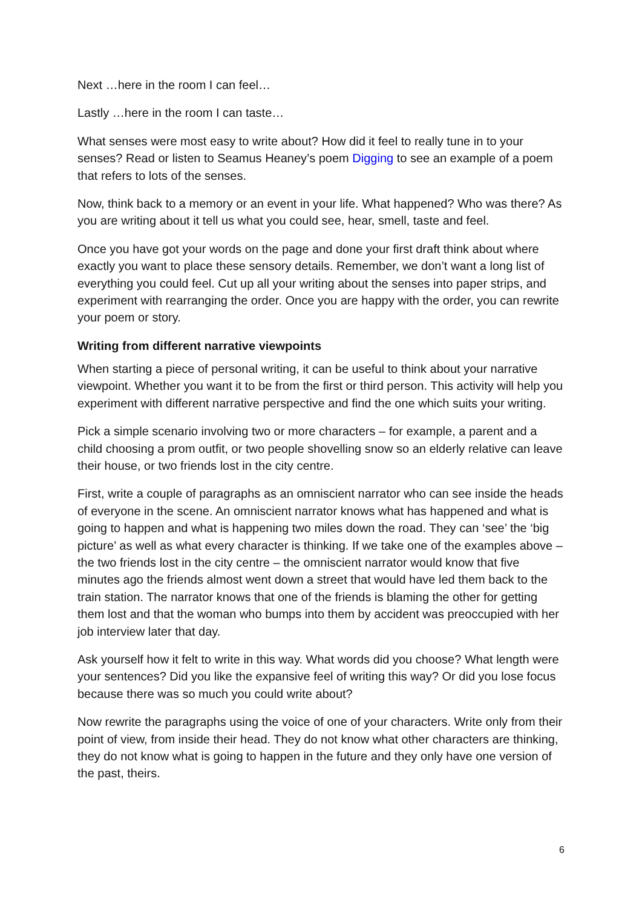Next …here in the room I can feel…
Lastly …here in the room I can taste…
What senses were most easy to write about? How did it feel to really tune in to your senses? Read or listen to Seamus Heaney’s poem Digging to see an example of a poem that refers to lots of the senses.
Now, think back to a memory or an event in your life. What happened? Who was there? As you are writing about it tell us what you could see, hear, smell, taste and feel.
Once you have got your words on the page and done your first draft think about where exactly you want to place these sensory details. Remember, we don’t want a long list of everything you could feel. Cut up all your writing about the senses into paper strips, and experiment with rearranging the order. Once you are happy with the order, you can rewrite your poem or story.
Writing from different narrative viewpoints
When starting a piece of personal writing, it can be useful to think about your narrative viewpoint. Whether you want it to be from the first or third person. This activity will help you experiment with different narrative perspective and find the one which suits your writing.
Pick a simple scenario involving two or more characters – for example, a parent and a child choosing a prom outfit, or two people shovelling snow so an elderly relative can leave their house, or two friends lost in the city centre.
First, write a couple of paragraphs as an omniscient narrator who can see inside the heads of everyone in the scene. An omniscient narrator knows what has happened and what is going to happen and what is happening two miles down the road. They can ‘see’ the ‘big picture’ as well as what every character is thinking. If we take one of the examples above – the two friends lost in the city centre – the omniscient narrator would know that five minutes ago the friends almost went down a street that would have led them back to the train station. The narrator knows that one of the friends is blaming the other for getting them lost and that the woman who bumps into them by accident was preoccupied with her job interview later that day.
Ask yourself how it felt to write in this way. What words did you choose? What length were your sentences? Did you like the expansive feel of writing this way? Or did you lose focus because there was so much you could write about?
Now rewrite the paragraphs using the voice of one of your characters. Write only from their point of view, from inside their head. They do not know what other characters are thinking, they do not know what is going to happen in the future and they only have one version of the past, theirs.
6